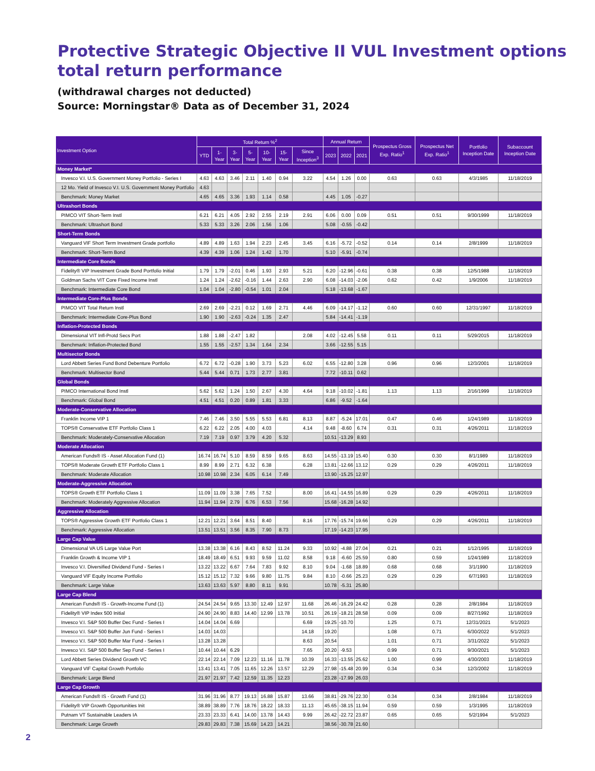Protective Strategic Objective II VUL Investment options total return performance
(withdrawal charges not deducted)
Source: Morningstar® Data as of December 31, 2024
| Investment Option | Total Return %<sup>2</sup> | | | | | | | Annual Return | | | Prospectus Gross Exp. Ratio<sup>1</sup> | Prospectus Net Exp. Ratio<sup>1</sup> | Portfolio Inception Date | Subaccount Inception Date |
| --- | --- | --- | --- | --- | --- | --- | --- | --- | --- | --- | --- | --- | --- | --- |
| | YTD | 1-Year | 3-Year | 5-Year | 10-Year | 15-Year | Since Inception<sup>3</sup> | 2023 | 2022 | 2021 | | | | |
| Money Market* | | | | | | | | | | | | | | |
| Invesco V.I. U.S. Government Money Portfolio - Series I | 4.63 | 4.63 | 3.46 | 2.11 | 1.40 | 0.94 | 3.22 | 4.54 | 1.26 | 0.00 | 0.63 | 0.63 | 4/3/1985 | 11/18/2019 |
| 12 Mo. Yield of Invesco V.I. U.S. Government Money Portfolio | 4.63 | | | | | | | | | | | | | |
| Benchmark: Money Market | 4.65 | 4.65 | 3.36 | 1.93 | 1.14 | 0.58 | | 4.45 | 1.05 | -0.27 | | | | |
| Ultrashort Bonds | | | | | | | | | | | | | | |
| PIMCO VIT Short-Term Instl | 6.21 | 6.21 | 4.05 | 2.92 | 2.55 | 2.19 | 2.91 | 6.06 | 0.00 | 0.09 | 0.51 | 0.51 | 9/30/1999 | 11/18/2019 |
| Benchmark: Ultrashort Bond | 5.33 | 5.33 | 3.26 | 2.06 | 1.56 | 1.06 | | 5.08 | -0.55 | -0.42 | | | | |
| Short-Term Bonds | | | | | | | | | | | | | | |
| Vanguard VIF Short Term Investment Grade portfolio | 4.89 | 4.89 | 1.63 | 1.94 | 2.23 | 2.45 | 3.45 | 6.16 | -5.72 | -0.52 | 0.14 | 0.14 | 2/8/1999 | 11/18/2019 |
| Benchmark: Short-Term Bond | 4.39 | 4.39 | 1.06 | 1.24 | 1.42 | 1.70 | | 5.10 | -5.91 | -0.74 | | | | |
| Intermediate Core Bonds | | | | | | | | | | | | | | |
| Fidelity® VIP Investment Grade Bond Portfolio Initial | 1.79 | 1.79 | -2.01 | 0.46 | 1.93 | 2.93 | 5.21 | 6.20 | -12.96 | -0.61 | 0.38 | 0.38 | 12/5/1988 | 11/18/2019 |
| Goldman Sachs VIT Core Fixed Income Instl | 1.24 | 1.24 | -2.62 | -0.16 | 1.44 | 2.63 | 2.90 | 6.08 | -14.03 | -2.06 | 0.62 | 0.42 | 1/9/2006 | 11/18/2019 |
| Benchmark: Intermediate Core Bond | 1.04 | 1.04 | -2.80 | -0.54 | 1.01 | 2.04 | | 5.18 | -13.68 | -1.67 | | | | |
| Intermediate Core-Plus Bonds | | | | | | | | | | | | | | |
| PIMCO VIT Total Return Instl | 2.69 | 2.69 | -2.21 | 0.12 | 1.69 | 2.71 | 4.46 | 6.09 | -14.17 | -1.12 | 0.60 | 0.60 | 12/31/1997 | 11/18/2019 |
| Benchmark: Intermediate Core-Plus Bond | 1.90 | 1.90 | -2.63 | -0.24 | 1.35 | 2.47 | | 5.84 | -14.41 | -1.19 | | | | |
| Inflation-Protected Bonds | | | | | | | | | | | | | | |
| Dimensional VIT Infl-Protd Secs Port | 1.88 | 1.88 | -2.47 | 1.82 | | | 2.08 | 4.02 | -12.45 | 5.58 | 0.11 | 0.11 | 5/29/2015 | 11/18/2019 |
| Benchmark: Inflation-Protected Bond | 1.55 | 1.55 | -2.57 | 1.34 | 1.64 | 2.34 | | 3.66 | -12.55 | 5.15 | | | | |
| Multisector Bonds | | | | | | | | | | | | | | |
| Lord Abbett Series Fund Bond Debenture Portfolio | 6.72 | 6.72 | -0.28 | 1.90 | 3.73 | 5.23 | 6.02 | 6.55 | -12.80 | 3.28 | 0.96 | 0.96 | 12/3/2001 | 11/18/2019 |
| Benchmark: Multisector Bond | 5.44 | 5.44 | 0.71 | 1.73 | 2.77 | 3.81 | | 7.72 | -10.11 | 0.62 | | | | |
| Global Bonds | | | | | | | | | | | | | | |
| PIMCO International Bond Instl | 5.62 | 5.62 | 1.24 | 1.50 | 2.67 | 4.30 | 4.64 | 9.18 | -10.02 | -1.81 | 1.13 | 1.13 | 2/16/1999 | 11/18/2019 |
| Benchmark: Global Bond | 4.51 | 4.51 | 0.20 | 0.89 | 1.81 | 3.33 | | 6.86 | -9.52 | -1.64 | | | | |
| Moderate-Conservative Allocation | | | | | | | | | | | | | | |
| Franklin Income VIP 1 | 7.46 | 7.46 | 3.50 | 5.55 | 5.53 | 6.81 | 8.13 | 8.87 | -5.24 | 17.01 | 0.47 | 0.46 | 1/24/1989 | 11/18/2019 |
| TOPS® Conservative ETF Portfolio Class 1 | 6.22 | 6.22 | 2.05 | 4.00 | 4.03 | | 4.14 | 9.48 | -8.60 | 6.74 | 0.31 | 0.31 | 4/26/2011 | 11/18/2019 |
| Benchmark: Moderately-Conservative Allocation | 7.19 | 7.19 | 0.97 | 3.79 | 4.20 | 5.32 | | 10.51 | -13.29 | 8.93 | | | | |
| Moderate Allocation | | | | | | | | | | | | | | |
| American Funds® IS - Asset Allocation Fund (1) | 16.74 | 16.74 | 5.10 | 8.59 | 8.59 | 9.65 | 8.63 | 14.55 | -13.19 | 15.40 | 0.30 | 0.30 | 8/1/1989 | 11/18/2019 |
| TOPS® Moderate Growth ETF Portfolio Class 1 | 8.99 | 8.99 | 2.71 | 6.32 | 6.38 | | 6.28 | 13.81 | -12.66 | 13.12 | 0.29 | 0.29 | 4/26/2011 | 11/18/2019 |
| Benchmark: Moderate Allocation | 10.98 | 10.98 | 2.34 | 6.05 | 6.14 | 7.49 | | 13.90 | -15.25 | 12.97 | | | | |
| Moderate-Aggressive Allocation | | | | | | | | | | | | | | |
| TOPS® Growth ETF Portfolio Class 1 | 11.09 | 11.09 | 3.38 | 7.65 | 7.52 | | 8.00 | 16.41 | -14.55 | 16.89 | 0.29 | 0.29 | 4/26/2011 | 11/18/2019 |
| Benchmark: Moderately Aggressive Allocation | 11.94 | 11.94 | 2.79 | 6.76 | 6.53 | 7.56 | | 15.68 | -16.28 | 14.92 | | | | |
| Aggressive Allocation | | | | | | | | | | | | | | |
| TOPS® Aggressive Growth ETF Portfolio Class 1 | 12.21 | 12.21 | 3.64 | 8.51 | 8.40 | | 8.16 | 17.76 | -15.74 | 19.66 | 0.29 | 0.29 | 4/26/2011 | 11/18/2019 |
| Benchmark: Aggressive Allocation | 13.51 | 13.51 | 3.56 | 8.35 | 7.90 | 8.73 | | 17.19 | -14.23 | 17.95 | | | | |
| Large Cap Value | | | | | | | | | | | | | | |
| Dimensional VA US Large Value Port | 13.38 | 13.38 | 6.16 | 8.43 | 8.52 | 11.24 | 9.33 | 10.92 | -4.88 | 27.04 | 0.21 | 0.21 | 1/12/1995 | 11/18/2019 |
| Franklin Growth & Income VIP 1 | 18.49 | 18.49 | 6.51 | 9.93 | 9.59 | 11.02 | 8.58 | 9.18 | -6.60 | 25.59 | 0.80 | 0.59 | 1/24/1989 | 11/18/2019 |
| Invesco V.I. Diversified Dividend Fund - Series I | 13.22 | 13.22 | 6.67 | 7.64 | 7.83 | 9.92 | 8.10 | 9.04 | -1.68 | 18.89 | 0.68 | 0.68 | 3/1/1990 | 11/18/2019 |
| Vanguard VIF Equity Income Portfolio | 15.12 | 15.12 | 7.32 | 9.66 | 9.80 | 11.75 | 9.84 | 8.10 | -0.66 | 25.23 | 0.29 | 0.29 | 6/7/1993 | 11/18/2019 |
| Benchmark: Large Value | 13.63 | 13.63 | 5.97 | 8.80 | 8.11 | 9.91 | | 10.78 | -5.31 | 25.80 | | | | |
| Large Cap Blend | | | | | | | | | | | | | | |
| American Funds® IS - Growth-Income Fund (1) | 24.54 | 24.54 | 9.65 | 13.30 | 12.49 | 12.97 | 11.68 | 26.46 | -16.29 | 24.42 | 0.28 | 0.28 | 2/8/1984 | 11/18/2019 |
| Fidelity® VIP Index 500 Initial | 24.90 | 24.90 | 8.83 | 14.40 | 12.99 | 13.78 | 10.51 | 26.19 | -18.21 | 28.58 | 0.09 | 0.09 | 8/27/1992 | 11/18/2019 |
| Invesco V.I. S&P 500 Buffer Dec Fund - Series I | 14.04 | 14.04 | 6.69 | | | | 6.69 | 19.25 | -10.70 | | 1.25 | 0.71 | 12/31/2021 | 5/1/2023 |
| Invesco V.I. S&P 500 Buffer Jun Fund - Series I | 14.03 | 14.03 | | | | | 14.18 | 19.20 | | | 1.08 | 0.71 | 6/30/2022 | 5/1/2023 |
| Invesco V.I. S&P 500 Buffer Mar Fund - Series I | 13.28 | 13.28 | | | | | 8.63 | 20.54 | | | 1.01 | 0.71 | 3/31/2022 | 5/1/2023 |
| Invesco V.I. S&P 500 Buffer Sep Fund - Series I | 10.44 | 10.44 | 6.29 | | | | 7.65 | 20.20 | -9.53 | | 0.99 | 0.71 | 9/30/2021 | 5/1/2023 |
| Lord Abbett Series Dividend Growth VC | 22.14 | 22.14 | 7.09 | 12.23 | 11.16 | 11.78 | 10.39 | 16.33 | -13.55 | 25.62 | 1.00 | 0.99 | 4/30/2003 | 11/18/2019 |
| Vanguard VIF Capital Growth Portfolio | 13.41 | 13.41 | 7.05 | 11.65 | 12.26 | 13.57 | 12.29 | 27.98 | -15.48 | 20.99 | 0.34 | 0.34 | 12/3/2002 | 11/18/2019 |
| Benchmark: Large Blend | 21.97 | 21.97 | 7.42 | 12.59 | 11.35 | 12.23 | | 23.28 | -17.99 | 26.03 | | | | |
| Large Cap Growth | | | | | | | | | | | | | | |
| American Funds® IS - Growth Fund (1) | 31.96 | 31.96 | 8.77 | 19.13 | 16.88 | 15.87 | 13.66 | 38.81 | -29.76 | 22.30 | 0.34 | 0.34 | 2/8/1984 | 11/18/2019 |
| Fidelity® VIP Growth Opportunities Init | 38.89 | 38.89 | 7.76 | 18.76 | 18.22 | 18.33 | 11.13 | 45.65 | -38.15 | 11.94 | 0.59 | 0.59 | 1/3/1995 | 11/18/2019 |
| Putnam VT Sustainable Leaders IA | 23.33 | 23.33 | 6.41 | 14.00 | 13.78 | 14.43 | 9.99 | 26.42 | -22.72 | 23.87 | 0.65 | 0.65 | 5/2/1994 | 5/1/2023 |
| Benchmark: Large Growth | 29.83 | 29.83 | 7.38 | 15.69 | 14.23 | 14.21 | | 38.56 | -30.78 | 21.60 | | | | |
2